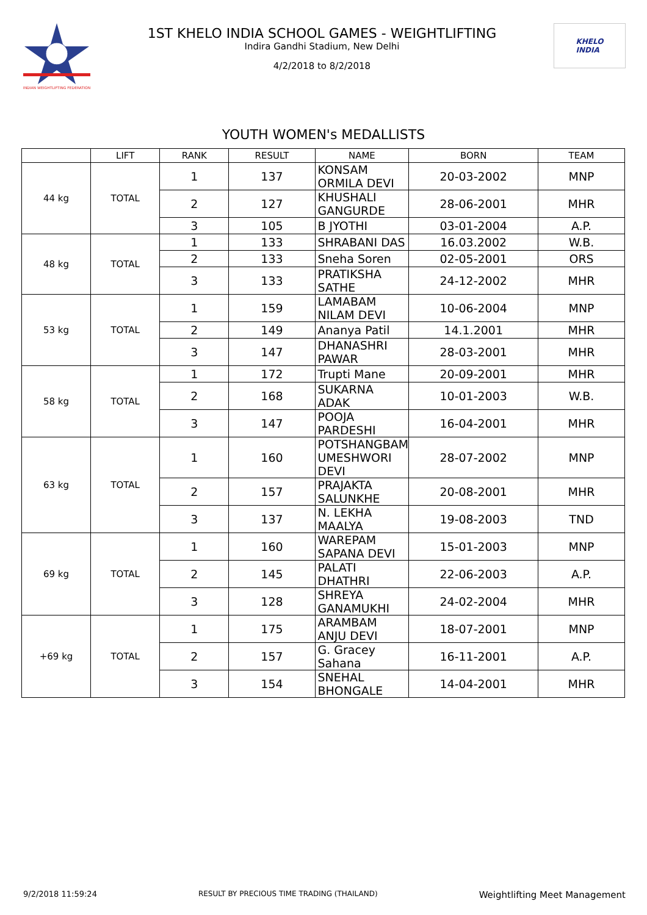INDIAN WEIGHTLIFTING FEDERATION
1ST KHELO INDIA SCHOOL GAMES - WEIGHTLIFTING
Indira Gandhi Stadium, New Delhi
4/2/2018 to 8/2/2018
KHELO
INDIA
YOUTH WOMEN's MEDALLISTS
| | LIFT | RANK | RESULT | NAME | BORN | TEAM |
| --- | --- | --- | --- | --- | --- | --- |
| 44 kg | TOTAL | 1 | 137 | KONSAM ORMILA DEVI | 20-03-2002 | MNP |
| | | 2 | 127 | KHUSHALI GANGURDE | 28-06-2001 | MHR |
| | | 3 | 105 | B JYOTHI | 03-01-2004 | A.P. |
| 48 kg | TOTAL | 1 | 133 | SHRABANI DAS | 16.03.2002 | W.B. |
| | | 2 | 133 | Sneha Soren | 02-05-2001 | ORS |
| | | 3 | 133 | PRATIKSHA SATHE | 24-12-2002 | MHR |
| 53 kg | TOTAL | 1 | 159 | LAMABAM NILAM DEVI | 10-06-2004 | MNP |
| | | 2 | 149 | Ananya Patil | 14.1.2001 | MHR |
| | | 3 | 147 | DHANASHRI PAWAR | 28-03-2001 | MHR |
| 58 kg | TOTAL | 1 | 172 | Trupti Mane | 20-09-2001 | MHR |
| | | 2 | 168 | SUKARNA ADAK | 10-01-2003 | W.B. |
| | | 3 | 147 | POOJA PARDESHI | 16-04-2001 | MHR |
| 63 kg | TOTAL | 1 | 160 | POTSHANGBAM UMESHWORI DEVI | 28-07-2002 | MNP |
| | | 2 | 157 | PRAJAKTA SALUNKHE | 20-08-2001 | MHR |
| | | 3 | 137 | N. LEKHA MAALYA | 19-08-2003 | TND |
| 69 kg | TOTAL | 1 | 160 | WAREPAM SAPANA DEVI | 15-01-2003 | MNP |
| | | 2 | 145 | PALATI DHATHRI | 22-06-2003 | A.P. |
| | | 3 | 128 | SHREYA GANAMUKHI | 24-02-2004 | MHR |
| +69 kg | TOTAL | 1 | 175 | ARAMBAM ANJU DEVI | 18-07-2001 | MNP |
| | | 2 | 157 | G. Gracey Sahana | 16-11-2001 | A.P. |
| | | 3 | 154 | SNEHAL BHONGALE | 14-04-2001 | MHR |
9/2/2018 11:59:24 RESULT BY PRECIOUS TIME TRADING (THAILAND) Weightlifting Meet Management